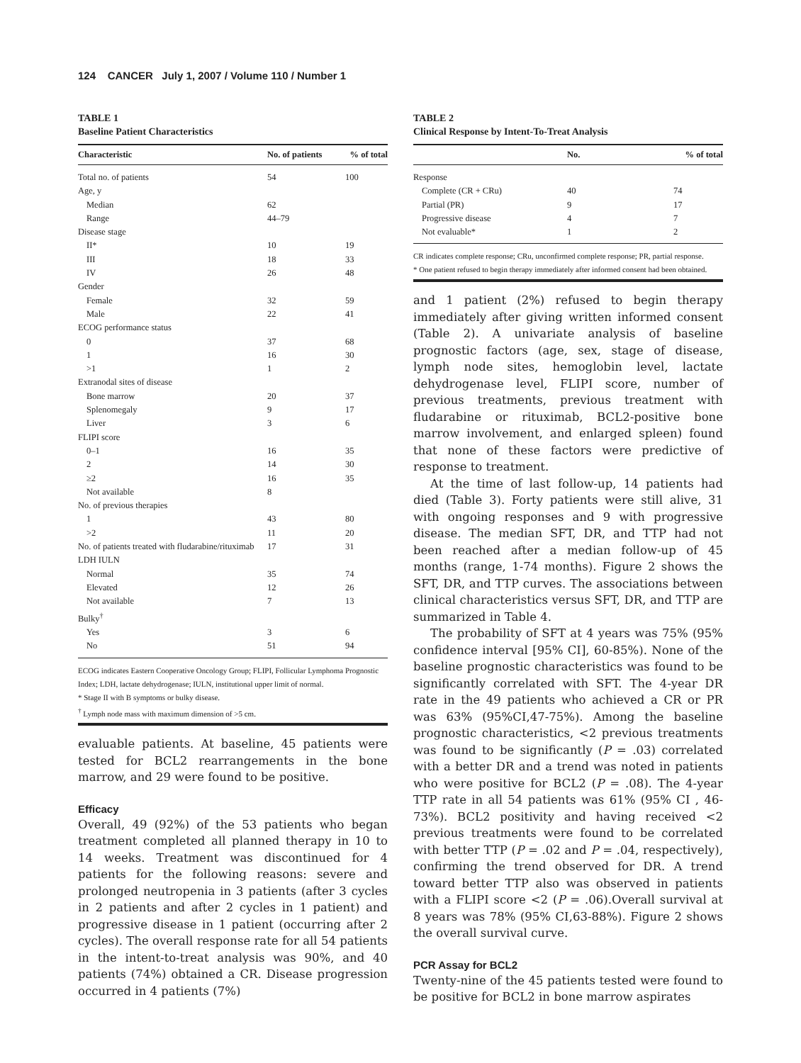124 CANCER July 1, 2007 / Volume 110 / Number 1
TABLE 1
Baseline Patient Characteristics
| Characteristic | No. of patients | % of total |
| --- | --- | --- |
| Total no. of patients | 54 | 100 |
| Age, y | | |
| Median | 62 | |
| Range | 44–79 | |
| Disease stage | | |
| II* | 10 | 19 |
| III | 18 | 33 |
| IV | 26 | 48 |
| Gender | | |
| Female | 32 | 59 |
| Male | 22 | 41 |
| ECOG performance status | | |
| 0 | 37 | 68 |
| 1 | 16 | 30 |
| >1 | 1 | 2 |
| Extranodal sites of disease | | |
| Bone marrow | 20 | 37 |
| Splenomegaly | 9 | 17 |
| Liver | 3 | 6 |
| FLIPI score | | |
| 0–1 | 16 | 35 |
| 2 | 14 | 30 |
| ≥2 | 16 | 35 |
| Not available | 8 | |
| No. of previous therapies | | |
| 1 | 43 | 80 |
| >2 | 11 | 20 |
| No. of patients treated with fludarabine/rituximab | 17 | 31 |
| LDH IULN | | |
| Normal | 35 | 74 |
| Elevated | 12 | 26 |
| Not available | 7 | 13 |
| Bulky<sup>†</sup> | | |
| Yes | 3 | 6 |
| No | 51 | 94 |
ECOG indicates Eastern Cooperative Oncology Group; FLIPI, Follicular Lymphoma Prognostic Index; LDH, lactate dehydrogenase; IULN, institutional upper limit of normal.
* Stage II with B symptoms or bulky disease.
<sup>†</sup> Lymph node mass with maximum dimension of >5 cm.
evaluable patients. At baseline, 45 patients were tested for BCL2 rearrangements in the bone marrow, and 29 were found to be positive.
Efficacy
Overall, 49 (92%) of the 53 patients who began treatment completed all planned therapy in 10 to 14 weeks. Treatment was discontinued for 4 patients for the following reasons: severe and prolonged neutropenia in 3 patients (after 3 cycles in 2 patients and after 2 cycles in 1 patient) and progressive disease in 1 patient (occurring after 2 cycles). The overall response rate for all 54 patients in the intent-to-treat analysis was 90%, and 40 patients (74%) obtained a CR. Disease progression occurred in 4 patients (7%)
TABLE 2
Clinical Response by Intent-To-Treat Analysis
| | No. | % of total |
| --- | --- | --- |
| Response | | |
| Complete (CR + CRu) | 40 | 74 |
| Partial (PR) | 9 | 17 |
| Progressive disease | 4 | 7 |
| Not evaluable* | 1 | 2 |
CR indicates complete response; CRu, unconfirmed complete response; PR, partial response.
* One patient refused to begin therapy immediately after informed consent had been obtained.
and 1 patient (2%) refused to begin therapy immediately after giving written informed consent (Table 2). A univariate analysis of baseline prognostic factors (age, sex, stage of disease, lymph node sites, hemoglobin level, lactate dehydrogenase level, FLIPI score, number of previous treatments, previous treatment with fludarabine or rituximab, BCL2-positive bone marrow involvement, and enlarged spleen) found that none of these factors were predictive of response to treatment.
At the time of last follow-up, 14 patients had died (Table 3). Forty patients were still alive, 31 with ongoing responses and 9 with progressive disease. The median SFT, DR, and TTP had not been reached after a median follow-up of 45 months (range, 1-74 months). Figure 2 shows the SFT, DR, and TTP curves. The associations between clinical characteristics versus SFT, DR, and TTP are summarized in Table 4.
The probability of SFT at 4 years was 75% (95% confidence interval [95% CI], 60-85%). None of the baseline prognostic characteristics was found to be significantly correlated with SFT. The 4-year DR rate in the 49 patients who achieved a CR or PR was 63% (95%CI,47-75%). Among the baseline prognostic characteristics, <2 previous treatments was found to be significantly (P = .03) correlated with a better DR and a trend was noted in patients who were positive for BCL2 (P = .08). The 4-year TTP rate in all 54 patients was 61% (95% CI , 46-73%). BCL2 positivity and having received <2 previous treatments were found to be correlated with better TTP (P = .02 and P = .04, respectively), confirming the trend observed for DR. A trend toward better TTP also was observed in patients with a FLIPI score <2 (P = .06).Overall survival at 8 years was 78% (95% CI,63-88%). Figure 2 shows the overall survival curve.
PCR Assay for BCL2
Twenty-nine of the 45 patients tested were found to be positive for BCL2 in bone marrow aspirates